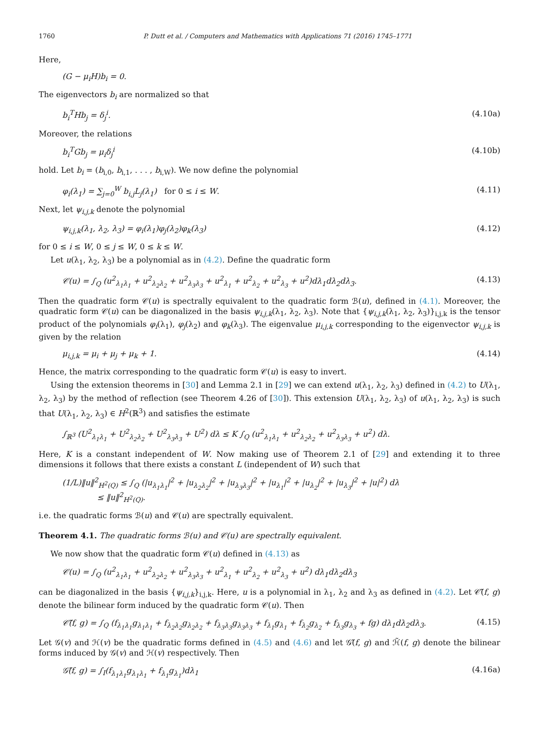1760 P. Dutt et al. / Computers and Mathematics with Applications 71 (2016) 1745–1771
Here,
(G − μ<sub>i</sub>H)b<sub>i</sub> = 0.
The eigenvectors b<sub>i</sub> are normalized so that
b<sub>i</sub><sup>T</sup>Hb<sub>j</sub> = δ<sub>j</sub><sup>i</sup>. (4.10a)
Moreover, the relations
b<sub>i</sub><sup>T</sup>Gb<sub>j</sub> = μ<sub>i</sub>δ<sub>j</sub><sup>i</sup> (4.10b)
hold. Let b<sub>i</sub> = (b<sub>i,0</sub>, b<sub>i,1</sub>, . . . , b<sub>i,W</sub>). We now define the polynomial
φ<sub>i</sub>(λ<sub>1</sub>) = ∑<sub>j=0</sub><sup>W</sup> b<sub>i,j</sub>L<sub>j</sub>(λ<sub>1</sub>) for 0 ≤ i ≤ W. (4.11)
Next, let ψ<sub>i,j,k</sub> denote the polynomial
ψ<sub>i,j,k</sub>(λ<sub>1</sub>, λ<sub>2</sub>, λ<sub>3</sub>) = φ<sub>i</sub>(λ<sub>1</sub>)φ<sub>j</sub>(λ<sub>2</sub>)φ<sub>k</sub>(λ<sub>3</sub>) (4.12)
for 0 ≤ i ≤ W, 0 ≤ j ≤ W, 0 ≤ k ≤ W.
Let u(λ<sub>1</sub>, λ<sub>2</sub>, λ<sub>3</sub>) be a polynomial as in (4.2). Define the quadratic form
𝒞(u) = ∫<sub>Q</sub> (u<sup>2</sup><sub>λ<sub>1</sub>λ<sub>1</sub></sub> + u<sup>2</sup><sub>λ<sub>2</sub>λ<sub>2</sub></sub> + u<sup>2</sup><sub>λ<sub>3</sub>λ<sub>3</sub></sub> + u<sup>2</sup><sub>λ<sub>1</sub></sub> + u<sup>2</sup><sub>λ<sub>2</sub></sub> + u<sup>2</sup><sub>λ<sub>3</sub></sub> + u<sup>2</sup>)dλ<sub>1</sub>dλ<sub>2</sub>dλ<sub>3</sub>. (4.13)
Then the quadratic form 𝒞(u) is spectrally equivalent to the quadratic form ℬ(u), defined in (4.1). Moreover, the quadratic form 𝒞(u) can be diagonalized in the basis ψ<sub>i,j,k</sub>(λ<sub>1</sub>, λ<sub>2</sub>, λ<sub>3</sub>). Note that {ψ<sub>i,j,k</sub>(λ<sub>1</sub>, λ<sub>2</sub>, λ<sub>3</sub>)}<sub>i,j,k</sub> is the tensor product of the polynomials φ<sub>i</sub>(λ<sub>1</sub>), φ<sub>j</sub>(λ<sub>2</sub>) and φ<sub>k</sub>(λ<sub>3</sub>). The eigenvalue μ<sub>i,j,k</sub> corresponding to the eigenvector ψ<sub>i,j,k</sub> is given by the relation
μ<sub>i,j,k</sub> = μ<sub>i</sub> + μ<sub>j</sub> + μ<sub>k</sub> + 1. (4.14)
Hence, the matrix corresponding to the quadratic form 𝒞(u) is easy to invert.
Using the extension theorems in [30] and Lemma 2.1 in [29] we can extend u(λ<sub>1</sub>, λ<sub>2</sub>, λ<sub>3</sub>) defined in (4.2) to U(λ<sub>1</sub>, λ<sub>2</sub>, λ<sub>3</sub>) by the method of reflection (see Theorem 4.26 of [30]). This extension U(λ<sub>1</sub>, λ<sub>2</sub>, λ<sub>3</sub>) of u(λ<sub>1</sub>, λ<sub>2</sub>, λ<sub>3</sub>) is such that U(λ<sub>1</sub>, λ<sub>2</sub>, λ<sub>3</sub>) ∈ H<sup>2</sup>(ℝ<sup>3</sup>) and satisfies the estimate
∫<sub>ℝ<sup>3</sup></sub> (U<sup>2</sup><sub>λ<sub>1</sub>λ<sub>1</sub></sub> + U<sup>2</sup><sub>λ<sub>2</sub>λ<sub>2</sub></sub> + U<sup>2</sup><sub>λ<sub>3</sub>λ<sub>3</sub></sub> + U<sup>2</sup>) dλ ≤ K ∫<sub>Q</sub> (u<sup>2</sup><sub>λ<sub>1</sub>λ<sub>1</sub></sub> + u<sup>2</sup><sub>λ<sub>2</sub>λ<sub>2</sub></sub> + u<sup>2</sup><sub>λ<sub>3</sub>λ<sub>3</sub></sub> + u<sup>2</sup>) dλ.
Here, K is a constant independent of W. Now making use of Theorem 2.1 of [29] and extending it to three dimensions it follows that there exists a constant L (independent of W) such that
(1/L)‖u‖<sup>2</sup><sub>H<sup>2</sup>(Q)</sub> ≤ ∫<sub>Q</sub> (|u<sub>λ<sub>1</sub>λ<sub>1</sub></sub>|<sup>2</sup> + |u<sub>λ<sub>2</sub>λ<sub>2</sub></sub>|<sup>2</sup> + |u<sub>λ<sub>3</sub>λ<sub>3</sub></sub>|<sup>2</sup> + |u<sub>λ<sub>1</sub></sub>|<sup>2</sup> + |u<sub>λ<sub>2</sub></sub>|<sup>2</sup> + |u<sub>λ<sub>3</sub></sub>|<sup>2</sup> + |u|<sup>2</sup>) dλ
≤ ‖u‖<sup>2</sup><sub>H<sup>2</sup>(Q)</sub>.
i.e. the quadratic forms ℬ(u) and 𝒞(u) are spectrally equivalent.
Theorem 4.1. The quadratic forms ℬ(u) and 𝒞(u) are spectrally equivalent.
We now show that the quadratic form 𝒞(u) defined in (4.13) as
𝒞(u) = ∫<sub>Q</sub> (u<sup>2</sup><sub>λ<sub>1</sub>λ<sub>1</sub></sub> + u<sup>2</sup><sub>λ<sub>2</sub>λ<sub>2</sub></sub> + u<sup>2</sup><sub>λ<sub>3</sub>λ<sub>3</sub></sub> + u<sup>2</sup><sub>λ<sub>1</sub></sub> + u<sup>2</sup><sub>λ<sub>2</sub></sub> + u<sup>2</sup><sub>λ<sub>3</sub></sub> + u<sup>2</sup>) dλ<sub>1</sub>dλ<sub>2</sub>dλ<sub>3</sub>
can be diagonalized in the basis {ψ<sub>i,j,k</sub>}<sub>i,j,k</sub>. Here, u is a polynomial in λ<sub>1</sub>, λ<sub>2</sub> and λ<sub>3</sub> as defined in (4.2). Let 𝒞̃(f, g) denote the bilinear form induced by the quadratic form 𝒞(u). Then
𝒞̃(f, g) = ∫<sub>Q</sub> (f<sub>λ<sub>1</sub>λ<sub>1</sub></sub>g<sub>λ<sub>1</sub>λ<sub>1</sub></sub> + f<sub>λ<sub>2</sub>λ<sub>2</sub></sub>g<sub>λ<sub>2</sub>λ<sub>2</sub></sub> + f<sub>λ<sub>3</sub>λ<sub>3</sub></sub>g<sub>λ<sub>3</sub>λ<sub>3</sub></sub> + f<sub>λ<sub>1</sub></sub>g<sub>λ<sub>1</sub></sub> + f<sub>λ<sub>2</sub></sub>g<sub>λ<sub>2</sub></sub> + f<sub>λ<sub>3</sub></sub>g<sub>λ<sub>3</sub></sub> + fg) dλ<sub>1</sub>dλ<sub>2</sub>dλ<sub>3</sub>. (4.15)
Let 𝒢(v) and ℋ(v) be the quadratic forms defined in (4.5) and (4.6) and let 𝒢̃(f, g) and ℋ̃(f, g) denote the bilinear forms induced by 𝒢(v) and ℋ(v) respectively. Then
𝒢̃(f, g) = ∫<sub>I</sub>(f<sub>λ<sub>1</sub>λ<sub>1</sub></sub>g<sub>λ<sub>1</sub>λ<sub>1</sub></sub> + f<sub>λ<sub>1</sub></sub>g<sub>λ<sub>1</sub></sub>)dλ<sub>1</sub> (4.16a)